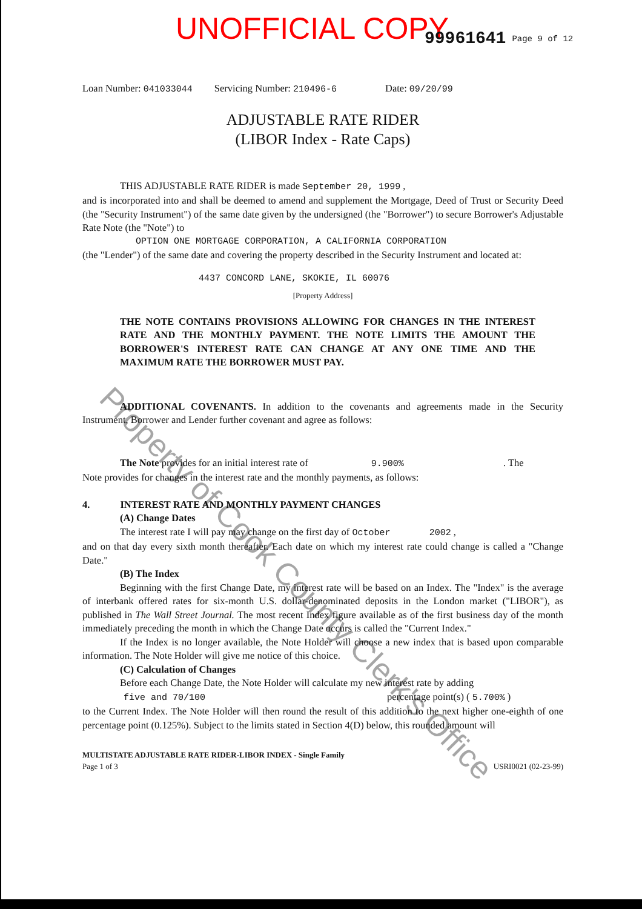UNOFFICIAL COPY 99961641 Page 9 of 12
Loan Number: 041033044 Servicing Number: 210496-6 Date: 09/20/99
ADJUSTABLE RATE RIDER
(LIBOR Index - Rate Caps)
THIS ADJUSTABLE RATE RIDER is made September 20, 1999 ,
and is incorporated into and shall be deemed to amend and supplement the Mortgage, Deed of Trust or Security Deed (the "Security Instrument") of the same date given by the undersigned (the "Borrower") to secure Borrower's Adjustable Rate Note (the "Note") to
OPTION ONE MORTGAGE CORPORATION, A CALIFORNIA CORPORATION
(the "Lender") of the same date and covering the property described in the Security Instrument and located at:
4437 CONCORD LANE, SKOKIE, IL 60076
[Property Address]
THE NOTE CONTAINS PROVISIONS ALLOWING FOR CHANGES IN THE INTEREST RATE AND THE MONTHLY PAYMENT. THE NOTE LIMITS THE AMOUNT THE BORROWER'S INTEREST RATE CAN CHANGE AT ANY ONE TIME AND THE MAXIMUM RATE THE BORROWER MUST PAY.
ADDITIONAL COVENANTS. In addition to the covenants and agreements made in the Security Instrument, Borrower and Lender further covenant and agree as follows:
The Note provides for an initial interest rate of 9.900% . The
Note provides for changes in the interest rate and the monthly payments, as follows:
4. INTEREST RATE AND MONTHLY PAYMENT CHANGES
(A) Change Dates
The interest rate I will pay may change on the first day of October 2002 ,
and on that day every sixth month thereafter. Each date on which my interest rate could change is called a "Change Date."
(B) The Index
Beginning with the first Change Date, my interest rate will be based on an Index. The "Index" is the average of interbank offered rates for six-month U.S. dollar-denominated deposits in the London market ("LIBOR"), as published in The Wall Street Journal. The most recent Index figure available as of the first business day of the month immediately preceding the month in which the Change Date occurs is called the "Current Index."
If the Index is no longer available, the Note Holder will choose a new index that is based upon comparable information. The Note Holder will give me notice of this choice.
(C) Calculation of Changes
Before each Change Date, the Note Holder will calculate my new interest rate by adding
five and 70/100 percentage point(s) ( 5.700% )
to the Current Index. The Note Holder will then round the result of this addition to the next higher one-eighth of one percentage point (0.125%). Subject to the limits stated in Section 4(D) below, this rounded amount will
MULTISTATE ADJUSTABLE RATE RIDER-LIBOR INDEX - Single Family
Page 1 of 3 USRI0021 (02-23-99)
Property of Cook County Clerk's Office